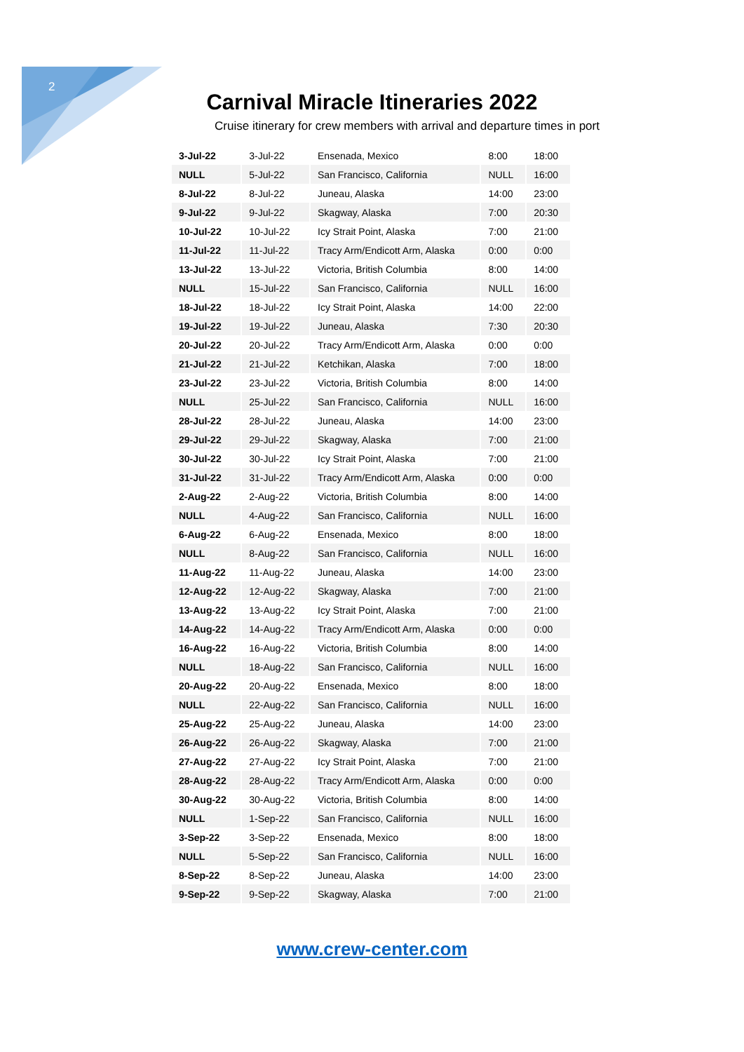2
Carnival Miracle Itineraries 2022
Cruise itinerary for crew members with arrival and departure times in port
| 3-Jul-22 | 3-Jul-22 | Ensenada, Mexico | 8:00 | 18:00 |
| NULL | 5-Jul-22 | San Francisco, California | NULL | 16:00 |
| 8-Jul-22 | 8-Jul-22 | Juneau, Alaska | 14:00 | 23:00 |
| 9-Jul-22 | 9-Jul-22 | Skagway, Alaska | 7:00 | 20:30 |
| 10-Jul-22 | 10-Jul-22 | Icy Strait Point, Alaska | 7:00 | 21:00 |
| 11-Jul-22 | 11-Jul-22 | Tracy Arm/Endicott Arm, Alaska | 0:00 | 0:00 |
| 13-Jul-22 | 13-Jul-22 | Victoria, British Columbia | 8:00 | 14:00 |
| NULL | 15-Jul-22 | San Francisco, California | NULL | 16:00 |
| 18-Jul-22 | 18-Jul-22 | Icy Strait Point, Alaska | 14:00 | 22:00 |
| 19-Jul-22 | 19-Jul-22 | Juneau, Alaska | 7:30 | 20:30 |
| 20-Jul-22 | 20-Jul-22 | Tracy Arm/Endicott Arm, Alaska | 0:00 | 0:00 |
| 21-Jul-22 | 21-Jul-22 | Ketchikan, Alaska | 7:00 | 18:00 |
| 23-Jul-22 | 23-Jul-22 | Victoria, British Columbia | 8:00 | 14:00 |
| NULL | 25-Jul-22 | San Francisco, California | NULL | 16:00 |
| 28-Jul-22 | 28-Jul-22 | Juneau, Alaska | 14:00 | 23:00 |
| 29-Jul-22 | 29-Jul-22 | Skagway, Alaska | 7:00 | 21:00 |
| 30-Jul-22 | 30-Jul-22 | Icy Strait Point, Alaska | 7:00 | 21:00 |
| 31-Jul-22 | 31-Jul-22 | Tracy Arm/Endicott Arm, Alaska | 0:00 | 0:00 |
| 2-Aug-22 | 2-Aug-22 | Victoria, British Columbia | 8:00 | 14:00 |
| NULL | 4-Aug-22 | San Francisco, California | NULL | 16:00 |
| 6-Aug-22 | 6-Aug-22 | Ensenada, Mexico | 8:00 | 18:00 |
| NULL | 8-Aug-22 | San Francisco, California | NULL | 16:00 |
| 11-Aug-22 | 11-Aug-22 | Juneau, Alaska | 14:00 | 23:00 |
| 12-Aug-22 | 12-Aug-22 | Skagway, Alaska | 7:00 | 21:00 |
| 13-Aug-22 | 13-Aug-22 | Icy Strait Point, Alaska | 7:00 | 21:00 |
| 14-Aug-22 | 14-Aug-22 | Tracy Arm/Endicott Arm, Alaska | 0:00 | 0:00 |
| 16-Aug-22 | 16-Aug-22 | Victoria, British Columbia | 8:00 | 14:00 |
| NULL | 18-Aug-22 | San Francisco, California | NULL | 16:00 |
| 20-Aug-22 | 20-Aug-22 | Ensenada, Mexico | 8:00 | 18:00 |
| NULL | 22-Aug-22 | San Francisco, California | NULL | 16:00 |
| 25-Aug-22 | 25-Aug-22 | Juneau, Alaska | 14:00 | 23:00 |
| 26-Aug-22 | 26-Aug-22 | Skagway, Alaska | 7:00 | 21:00 |
| 27-Aug-22 | 27-Aug-22 | Icy Strait Point, Alaska | 7:00 | 21:00 |
| 28-Aug-22 | 28-Aug-22 | Tracy Arm/Endicott Arm, Alaska | 0:00 | 0:00 |
| 30-Aug-22 | 30-Aug-22 | Victoria, British Columbia | 8:00 | 14:00 |
| NULL | 1-Sep-22 | San Francisco, California | NULL | 16:00 |
| 3-Sep-22 | 3-Sep-22 | Ensenada, Mexico | 8:00 | 18:00 |
| NULL | 5-Sep-22 | San Francisco, California | NULL | 16:00 |
| 8-Sep-22 | 8-Sep-22 | Juneau, Alaska | 14:00 | 23:00 |
| 9-Sep-22 | 9-Sep-22 | Skagway, Alaska | 7:00 | 21:00 |
www.crew-center.com